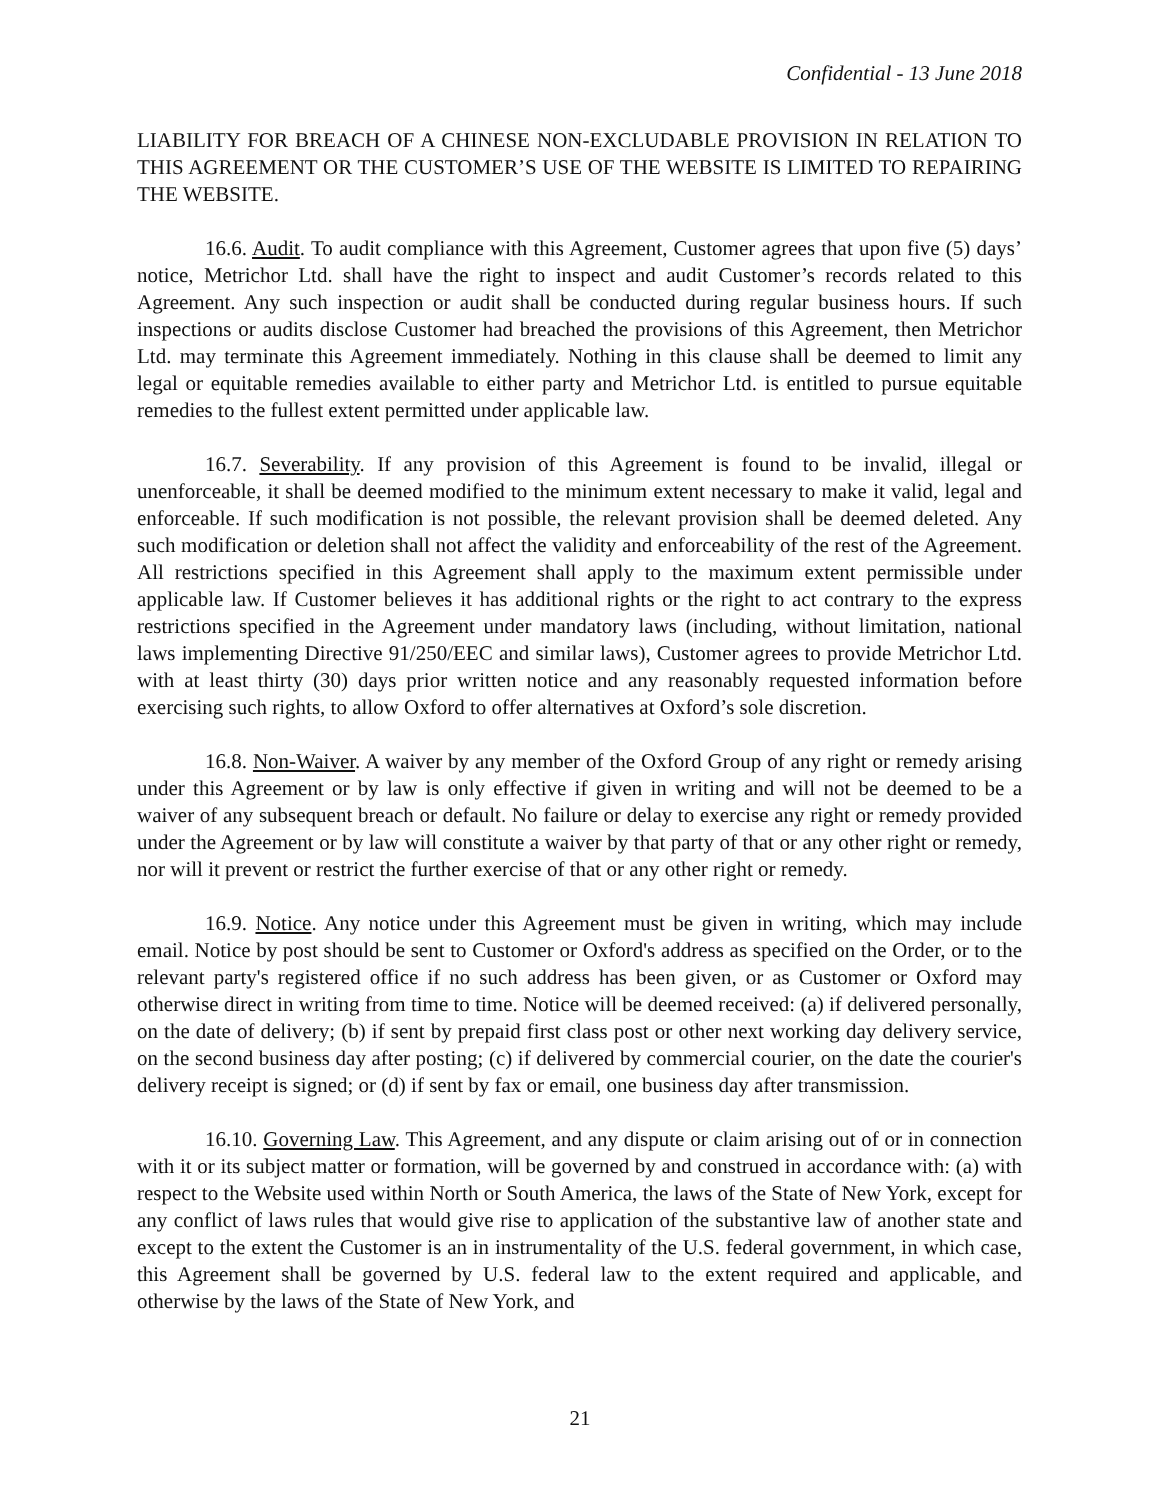Confidential - 13 June 2018
LIABILITY FOR BREACH OF A CHINESE NON-EXCLUDABLE PROVISION IN RELATION TO THIS AGREEMENT OR THE CUSTOMER’S USE OF THE WEBSITE IS LIMITED TO REPAIRING THE WEBSITE.
16.6. Audit. To audit compliance with this Agreement, Customer agrees that upon five (5) days’ notice, Metrichor Ltd. shall have the right to inspect and audit Customer’s records related to this Agreement. Any such inspection or audit shall be conducted during regular business hours. If such inspections or audits disclose Customer had breached the provisions of this Agreement, then Metrichor Ltd. may terminate this Agreement immediately. Nothing in this clause shall be deemed to limit any legal or equitable remedies available to either party and Metrichor Ltd. is entitled to pursue equitable remedies to the fullest extent permitted under applicable law.
16.7. Severability. If any provision of this Agreement is found to be invalid, illegal or unenforceable, it shall be deemed modified to the minimum extent necessary to make it valid, legal and enforceable. If such modification is not possible, the relevant provision shall be deemed deleted. Any such modification or deletion shall not affect the validity and enforceability of the rest of the Agreement. All restrictions specified in this Agreement shall apply to the maximum extent permissible under applicable law. If Customer believes it has additional rights or the right to act contrary to the express restrictions specified in the Agreement under mandatory laws (including, without limitation, national laws implementing Directive 91/250/EEC and similar laws), Customer agrees to provide Metrichor Ltd. with at least thirty (30) days prior written notice and any reasonably requested information before exercising such rights, to allow Oxford to offer alternatives at Oxford’s sole discretion.
16.8. Non-Waiver. A waiver by any member of the Oxford Group of any right or remedy arising under this Agreement or by law is only effective if given in writing and will not be deemed to be a waiver of any subsequent breach or default. No failure or delay to exercise any right or remedy provided under the Agreement or by law will constitute a waiver by that party of that or any other right or remedy, nor will it prevent or restrict the further exercise of that or any other right or remedy.
16.9. Notice. Any notice under this Agreement must be given in writing, which may include email. Notice by post should be sent to Customer or Oxford's address as specified on the Order, or to the relevant party's registered office if no such address has been given, or as Customer or Oxford may otherwise direct in writing from time to time. Notice will be deemed received: (a) if delivered personally, on the date of delivery; (b) if sent by prepaid first class post or other next working day delivery service, on the second business day after posting; (c) if delivered by commercial courier, on the date the courier's delivery receipt is signed; or (d) if sent by fax or email, one business day after transmission.
16.10. Governing Law. This Agreement, and any dispute or claim arising out of or in connection with it or its subject matter or formation, will be governed by and construed in accordance with: (a) with respect to the Website used within North or South America, the laws of the State of New York, except for any conflict of laws rules that would give rise to application of the substantive law of another state and except to the extent the Customer is an in instrumentality of the U.S. federal government, in which case, this Agreement shall be governed by U.S. federal law to the extent required and applicable, and otherwise by the laws of the State of New York, and
21